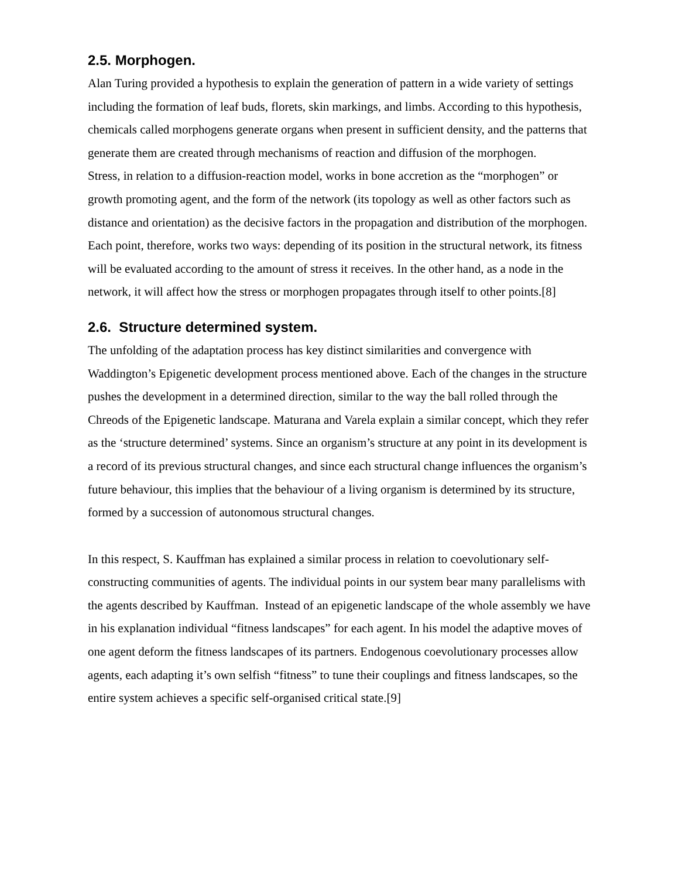2.5. Morphogen.
Alan Turing provided a hypothesis to explain the generation of pattern in a wide variety of settings including the formation of leaf buds, florets, skin markings, and limbs. According to this hypothesis, chemicals called morphogens generate organs when present in sufficient density, and the patterns that generate them are created through mechanisms of reaction and diffusion of the morphogen.
Stress, in relation to a diffusion-reaction model, works in bone accretion as the “morphogen” or growth promoting agent, and the form of the network (its topology as well as other factors such as distance and orientation) as the decisive factors in the propagation and distribution of the morphogen. Each point, therefore, works two ways: depending of its position in the structural network, its fitness will be evaluated according to the amount of stress it receives. In the other hand, as a node in the network, it will affect how the stress or morphogen propagates through itself to other points.[8]
2.6. Structure determined system.
The unfolding of the adaptation process has key distinct similarities and convergence with Waddington’s Epigenetic development process mentioned above. Each of the changes in the structure pushes the development in a determined direction, similar to the way the ball rolled through the Chreods of the Epigenetic landscape. Maturana and Varela explain a similar concept, which they refer as the ‘structure determined’ systems. Since an organism’s structure at any point in its development is a record of its previous structural changes, and since each structural change influences the organism’s future behaviour, this implies that the behaviour of a living organism is determined by its structure, formed by a succession of autonomous structural changes.
In this respect, S. Kauffman has explained a similar process in relation to coevolutionary self-constructing communities of agents. The individual points in our system bear many parallelisms with the agents described by Kauffman. Instead of an epigenetic landscape of the whole assembly we have in his explanation individual “fitness landscapes” for each agent. In his model the adaptive moves of one agent deform the fitness landscapes of its partners. Endogenous coevolutionary processes allow agents, each adapting it’s own selfish “fitness” to tune their couplings and fitness landscapes, so the entire system achieves a specific self-organised critical state.[9]